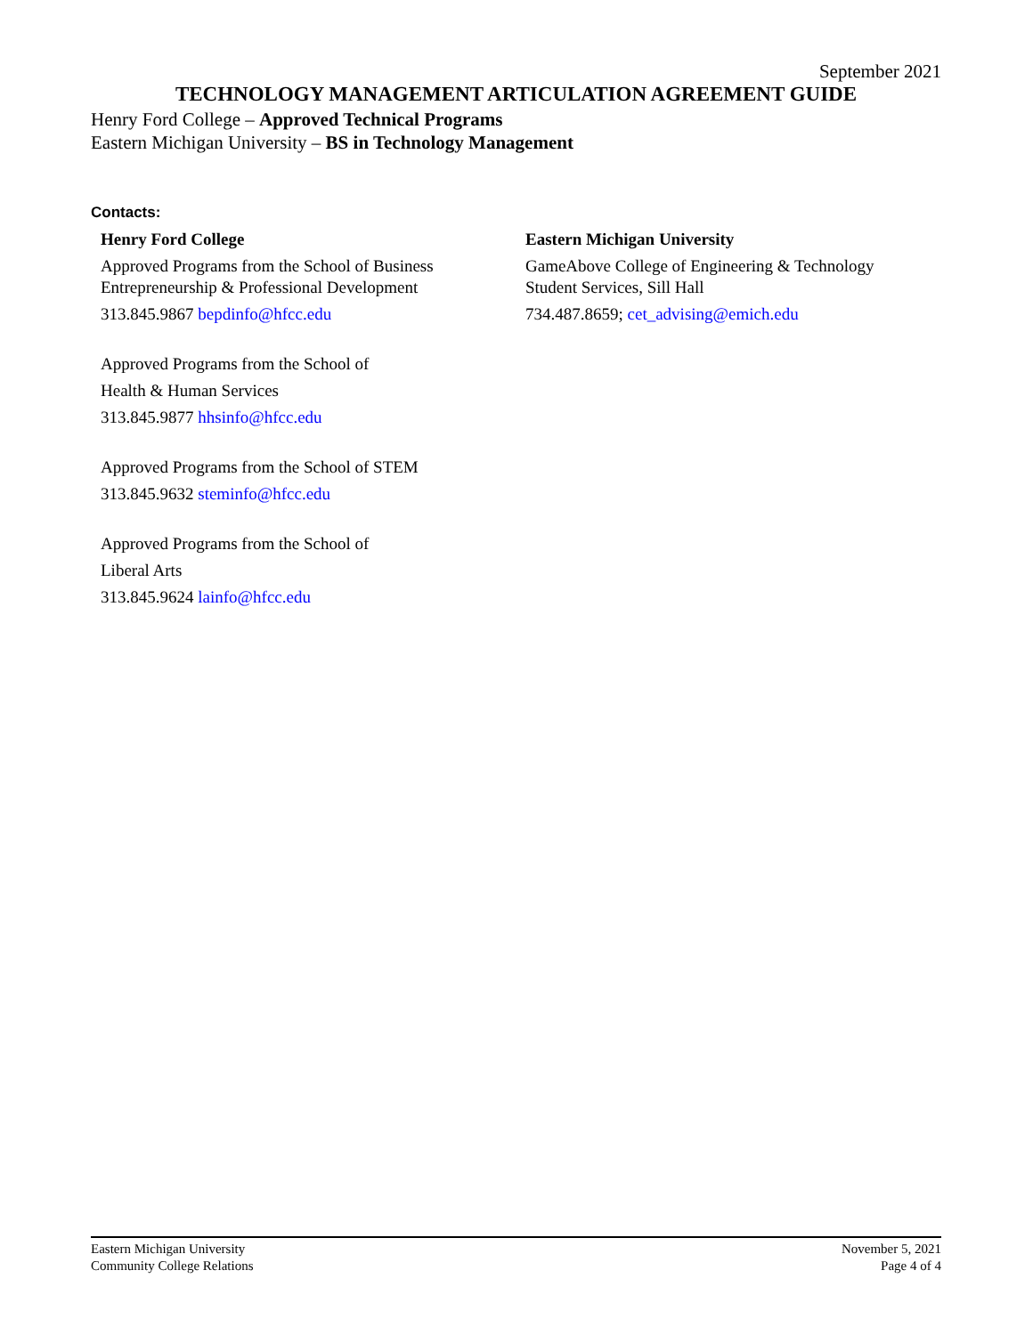September 2021
TECHNOLOGY MANAGEMENT ARTICULATION AGREEMENT GUIDE
Henry Ford College – Approved Technical Programs
Eastern Michigan University – BS in Technology Management
Contacts:
Henry Ford College
Approved Programs from the School of Business Entrepreneurship & Professional Development
313.845.9867 bepdinfo@hfcc.edu
Approved Programs from the School of
Health & Human Services
313.845.9877 hhsinfo@hfcc.edu
Approved Programs from the School of STEM
313.845.9632 steminfo@hfcc.edu
Approved Programs from the School of
Liberal Arts
313.845.9624 lainfo@hfcc.edu
Eastern Michigan University
GameAbove College of Engineering & Technology
Student Services, Sill Hall
734.487.8659; cet_advising@emich.edu
Eastern Michigan University
Community College Relations
November 5, 2021
Page 4 of 4